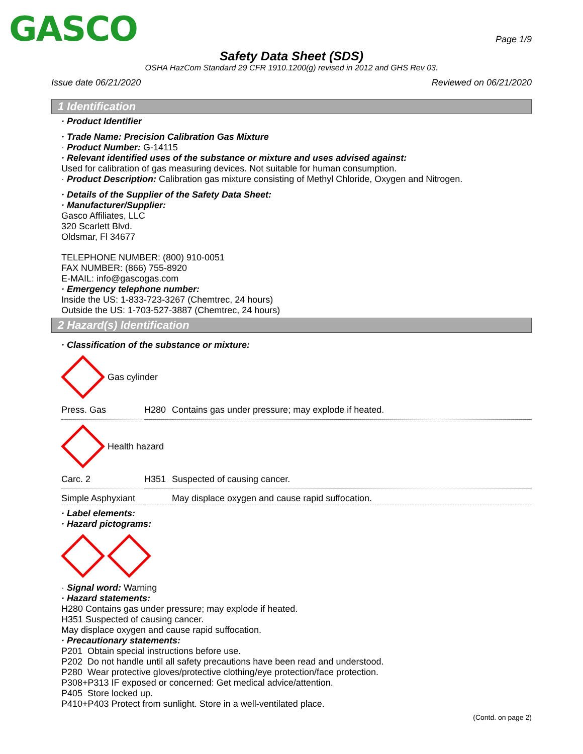GASCO
Page 1/9
Safety Data Sheet (SDS)
OSHA HazCom Standard 29 CFR 1910.1200(g) revised in 2012 and GHS Rev 03.
Issue date 06/21/2020 Reviewed on 06/21/2020
1 Identification
· Product Identifier
· Trade Name: Precision Calibration Gas Mixture
· Product Number: G-14115
· Relevant identified uses of the substance or mixture and uses advised against:
Used for calibration of gas measuring devices. Not suitable for human consumption.
· Product Description: Calibration gas mixture consisting of Methyl Chloride, Oxygen and Nitrogen.
· Details of the Supplier of the Safety Data Sheet:
· Manufacturer/Supplier:
Gasco Affiliates, LLC
320 Scarlett Blvd.
Oldsmar, Fl 34677
TELEPHONE NUMBER: (800) 910-0051
FAX NUMBER: (866) 755-8920
E-MAIL: info@gascogas.com
· Emergency telephone number:
Inside the US: 1-833-723-3267 (Chemtrec, 24 hours)
Outside the US: 1-703-527-3887 (Chemtrec, 24 hours)
2 Hazard(s) Identification
· Classification of the substance or mixture:
Gas cylinder
| Press. Gas | H280 | Contains gas under pressure; may explode if heated. |
Health hazard
| Carc. 2 | H351 | Suspected of causing cancer. |
| Simple Asphyxiant | | May displace oxygen and cause rapid suffocation. |
· Label elements:
· Hazard pictograms:
· Signal word: Warning
· Hazard statements:
H280 Contains gas under pressure; may explode if heated.
H351 Suspected of causing cancer.
May displace oxygen and cause rapid suffocation.
· Precautionary statements:
| P201 | Obtain special instructions before use. |
| P202 | Do not handle until all safety precautions have been read and understood. |
| P280 | Wear protective gloves/protective clothing/eye protection/face protection. |
| P308+P313 IF exposed or concerned: Get medical advice/attention. | |
| P405 | Store locked up. |
| P410+P403 Protect from sunlight. Store in a well-ventilated place. | |
(Contd. on page 2)